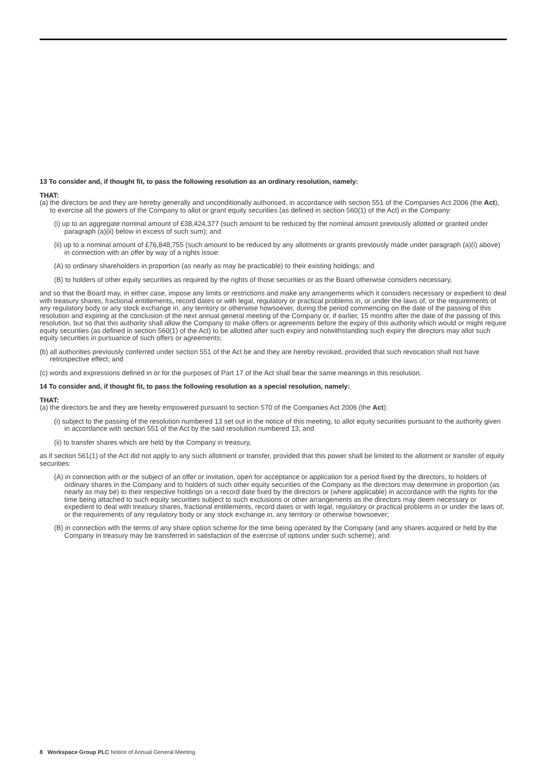13 To consider and, if thought fit, to pass the following resolution as an ordinary resolution, namely:
THAT:
(a) the directors be and they are hereby generally and unconditionally authorised, in accordance with section 551 of the Companies Act 2006 (the Act), to exercise all the powers of the Company to allot or grant equity securities (as defined in section 560(1) of the Act) in the Company:
(i) up to an aggregate nominal amount of £38,424,377 (such amount to be reduced by the nominal amount previously allotted or granted under paragraph (a)(ii) below in excess of such sum); and
(ii) up to a nominal amount of £76,848,755 (such amount to be reduced by any allotments or grants previously made under paragraph (a)(i) above) in connection with an offer by way of a rights issue:
(A) to ordinary shareholders in proportion (as nearly as may be practicable) to their existing holdings; and
(B) to holders of other equity securities as required by the rights of those securities or as the Board otherwise considers necessary,
and so that the Board may, in either case, impose any limits or restrictions and make any arrangements which it considers necessary or expedient to deal with treasury shares, fractional entitlements, record dates or with legal, regulatory or practical problems in, or under the laws of, or the requirements of any regulatory body or any stock exchange in, any territory or otherwise howsoever, during the period commencing on the date of the passing of this resolution and expiring at the conclusion of the next annual general meeting of the Company or, if earlier, 15 months after the date of the passing of this resolution, but so that this authority shall allow the Company to make offers or agreements before the expiry of this authority which would or might require equity securities (as defined in section 560(1) of the Act) to be allotted after such expiry and notwithstanding such expiry the directors may allot such equity securities in pursuance of such offers or agreements;
(b) all authorities previously conferred under section 551 of the Act be and they are hereby revoked, provided that such revocation shall not have retrospective effect; and
(c) words and expressions defined in or for the purposes of Part 17 of the Act shall bear the same meanings in this resolution.
14 To consider and, if thought fit, to pass the following resolution as a special resolution, namely:
THAT:
(a) the directors be and they are hereby empowered pursuant to section 570 of the Companies Act 2006 (the Act):
(i) subject to the passing of the resolution numbered 13 set out in the notice of this meeting, to allot equity securities pursuant to the authority given in accordance with section 551 of the Act by the said resolution numbered 13; and
(ii) to transfer shares which are held by the Company in treasury,
as if section 561(1) of the Act did not apply to any such allotment or transfer, provided that this power shall be limited to the allotment or transfer of equity securities:
(A) in connection with or the subject of an offer or invitation, open for acceptance or application for a period fixed by the directors, to holders of ordinary shares in the Company and to holders of such other equity securities of the Company as the directors may determine in proportion (as nearly as may be) to their respective holdings on a record date fixed by the directors or (where applicable) in accordance with the rights for the time being attached to such equity securities subject to such exclusions or other arrangements as the directors may deem necessary or expedient to deal with treasury shares, fractional entitlements, record dates or with legal, regulatory or practical problems in or under the laws of, or the requirements of any regulatory body or any stock exchange in, any territory or otherwise howsoever;
(B) in connection with the terms of any share option scheme for the time being operated by the Company (and any shares acquired or held by the Company in treasury may be transferred in satisfaction of the exercise of options under such scheme); and
8 Workspace Group PLC Notice of Annual General Meeting